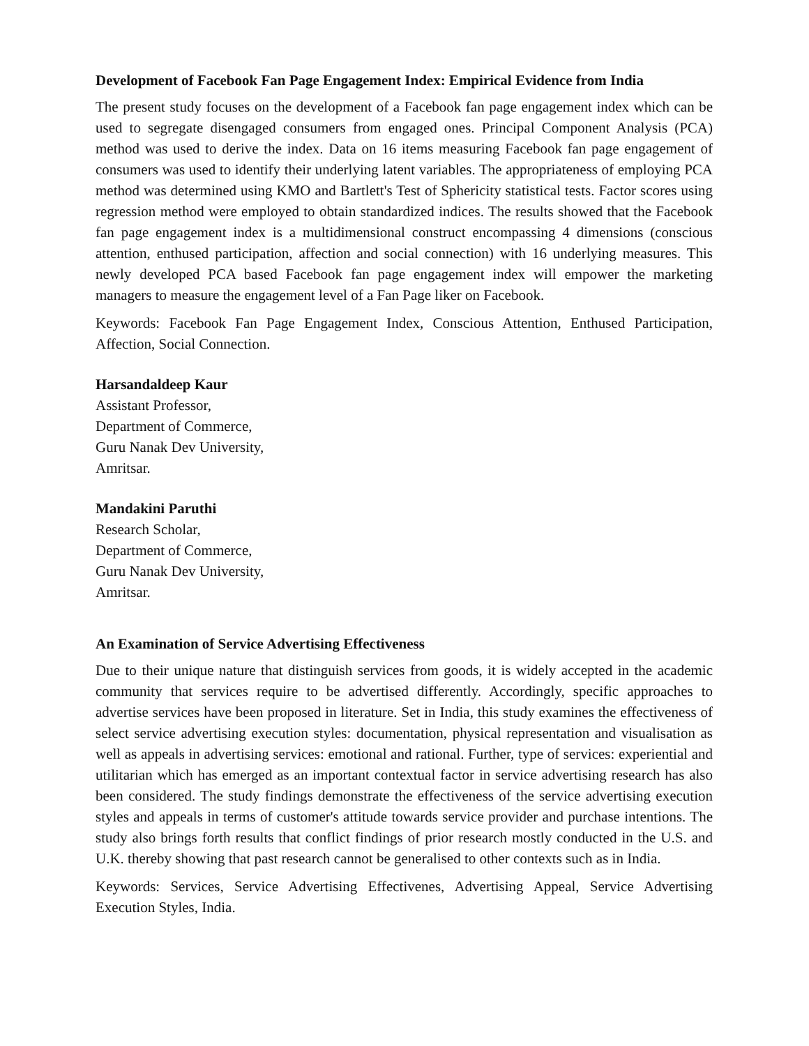Development of Facebook Fan Page Engagement Index: Empirical Evidence from India
The present study focuses on the development of a Facebook fan page engagement index which can be used to segregate disengaged consumers from engaged ones. Principal Component Analysis (PCA) method was used to derive the index. Data on 16 items measuring Facebook fan page engagement of consumers was used to identify their underlying latent variables. The appropriateness of employing PCA method was determined using KMO and Bartlett's Test of Sphericity statistical tests. Factor scores using regression method were employed to obtain standardized indices. The results showed that the Facebook fan page engagement index is a multidimensional construct encompassing 4 dimensions (conscious attention, enthused participation, affection and social connection) with 16 underlying measures. This newly developed PCA based Facebook fan page engagement index will empower the marketing managers to measure the engagement level of a Fan Page liker on Facebook.
Keywords: Facebook Fan Page Engagement Index, Conscious Attention, Enthused Participation, Affection, Social Connection.
Harsandaldeep Kaur
Assistant Professor,
Department of Commerce,
Guru Nanak Dev University,
Amritsar.
Mandakini Paruthi
Research Scholar,
Department of Commerce,
Guru Nanak Dev University,
Amritsar.
An Examination of Service Advertising Effectiveness
Due to their unique nature that distinguish services from goods, it is widely accepted in the academic community that services require to be advertised differently. Accordingly, specific approaches to advertise services have been proposed in literature. Set in India, this study examines the effectiveness of select service advertising execution styles: documentation, physical representation and visualisation as well as appeals in advertising services: emotional and rational. Further, type of services: experiential and utilitarian which has emerged as an important contextual factor in service advertising research has also been considered. The study findings demonstrate the effectiveness of the service advertising execution styles and appeals in terms of customer's attitude towards service provider and purchase intentions. The study also brings forth results that conflict findings of prior research mostly conducted in the U.S. and U.K. thereby showing that past research cannot be generalised to other contexts such as in India.
Keywords: Services, Service Advertising Effectivenes, Advertising Appeal, Service Advertising Execution Styles, India.